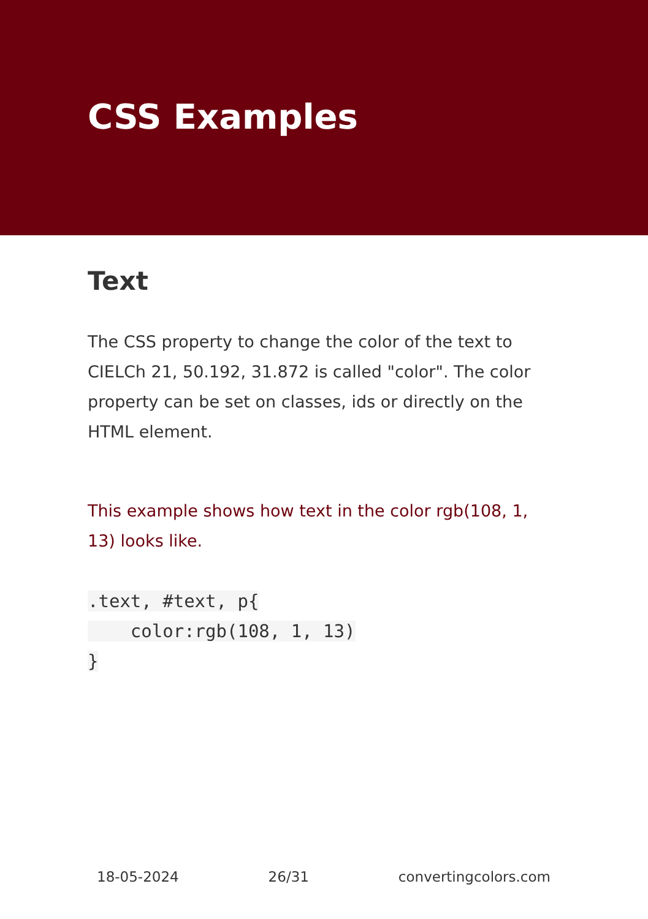CSS Examples
Text
The CSS property to change the color of the text to CIELCh 21, 50.192, 31.872 is called "color". The color property can be set on classes, ids or directly on the HTML element.
This example shows how text in the color rgb(108, 1, 13) looks like.
.text, #text, p{
    color:rgb(108, 1, 13)
}
18-05-2024 26/31 convertingcolors.com